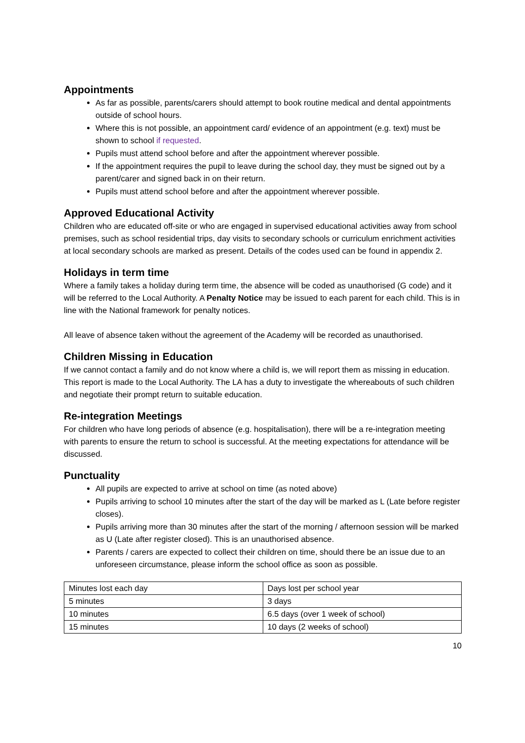Appointments
As far as possible, parents/carers should attempt to book routine medical and dental appointments outside of school hours.
Where this is not possible, an appointment card/ evidence of an appointment (e.g. text) must be shown to school if requested.
Pupils must attend school before and after the appointment wherever possible.
If the appointment requires the pupil to leave during the school day, they must be signed out by a parent/carer and signed back in on their return.
Pupils must attend school before and after the appointment wherever possible.
Approved Educational Activity
Children who are educated off-site or who are engaged in supervised educational activities away from school premises, such as school residential trips, day visits to secondary schools or curriculum enrichment activities at local secondary schools are marked as present. Details of the codes used can be found in appendix 2.
Holidays in term time
Where a family takes a holiday during term time, the absence will be coded as unauthorised (G code) and it will be referred to the Local Authority. A Penalty Notice may be issued to each parent for each child. This is in line with the National framework for penalty notices.
All leave of absence taken without the agreement of the Academy will be recorded as unauthorised.
Children Missing in Education
If we cannot contact a family and do not know where a child is, we will report them as missing in education. This report is made to the Local Authority. The LA has a duty to investigate the whereabouts of such children and negotiate their prompt return to suitable education.
Re-integration Meetings
For children who have long periods of absence (e.g. hospitalisation), there will be a re-integration meeting with parents to ensure the return to school is successful. At the meeting expectations for attendance will be discussed.
Punctuality
All pupils are expected to arrive at school on time (as noted above)
Pupils arriving to school 10 minutes after the start of the day will be marked as L (Late before register closes).
Pupils arriving more than 30 minutes after the start of the morning / afternoon session will be marked as U (Late after register closed). This is an unauthorised absence.
Parents / carers are expected to collect their children on time, should there be an issue due to an unforeseen circumstance, please inform the school office as soon as possible.
| Minutes lost each day | Days lost per school year |
| 5 minutes | 3 days |
| 10 minutes | 6.5 days (over 1 week of school) |
| 15 minutes | 10 days (2 weeks of school) |
10